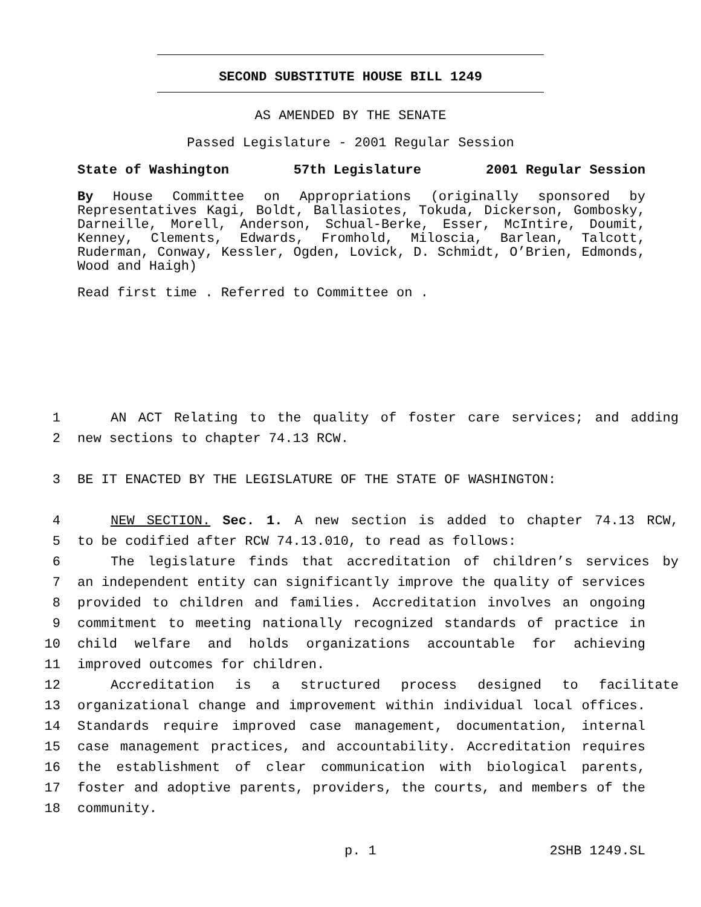SECOND SUBSTITUTE HOUSE BILL 1249
AS AMENDED BY THE SENATE
Passed Legislature - 2001 Regular Session
State of Washington 57th Legislature 2001 Regular Session
By House Committee on Appropriations (originally sponsored by Representatives Kagi, Boldt, Ballasiotes, Tokuda, Dickerson, Gombosky, Darneille, Morell, Anderson, Schual-Berke, Esser, McIntire, Doumit, Kenney, Clements, Edwards, Fromhold, Miloscia, Barlean, Talcott, Ruderman, Conway, Kessler, Ogden, Lovick, D. Schmidt, O’Brien, Edmonds, Wood and Haigh)
Read first time . Referred to Committee on .
1 AN ACT Relating to the quality of foster care services; and adding
2 new sections to chapter 74.13 RCW.
3 BE IT ENACTED BY THE LEGISLATURE OF THE STATE OF WASHINGTON:
4 NEW SECTION. Sec. 1. A new section is added to chapter 74.13 RCW,
5 to be codified after RCW 74.13.010, to read as follows:
6 The legislature finds that accreditation of children’s services by
7 an independent entity can significantly improve the quality of services
8 provided to children and families. Accreditation involves an ongoing
9 commitment to meeting nationally recognized standards of practice in
10 child welfare and holds organizations accountable for achieving
11 improved outcomes for children.
12 Accreditation is a structured process designed to facilitate
13 organizational change and improvement within individual local offices.
14 Standards require improved case management, documentation, internal
15 case management practices, and accountability. Accreditation requires
16 the establishment of clear communication with biological parents,
17 foster and adoptive parents, providers, the courts, and members of the
18 community.
p. 1 2SHB 1249.SL